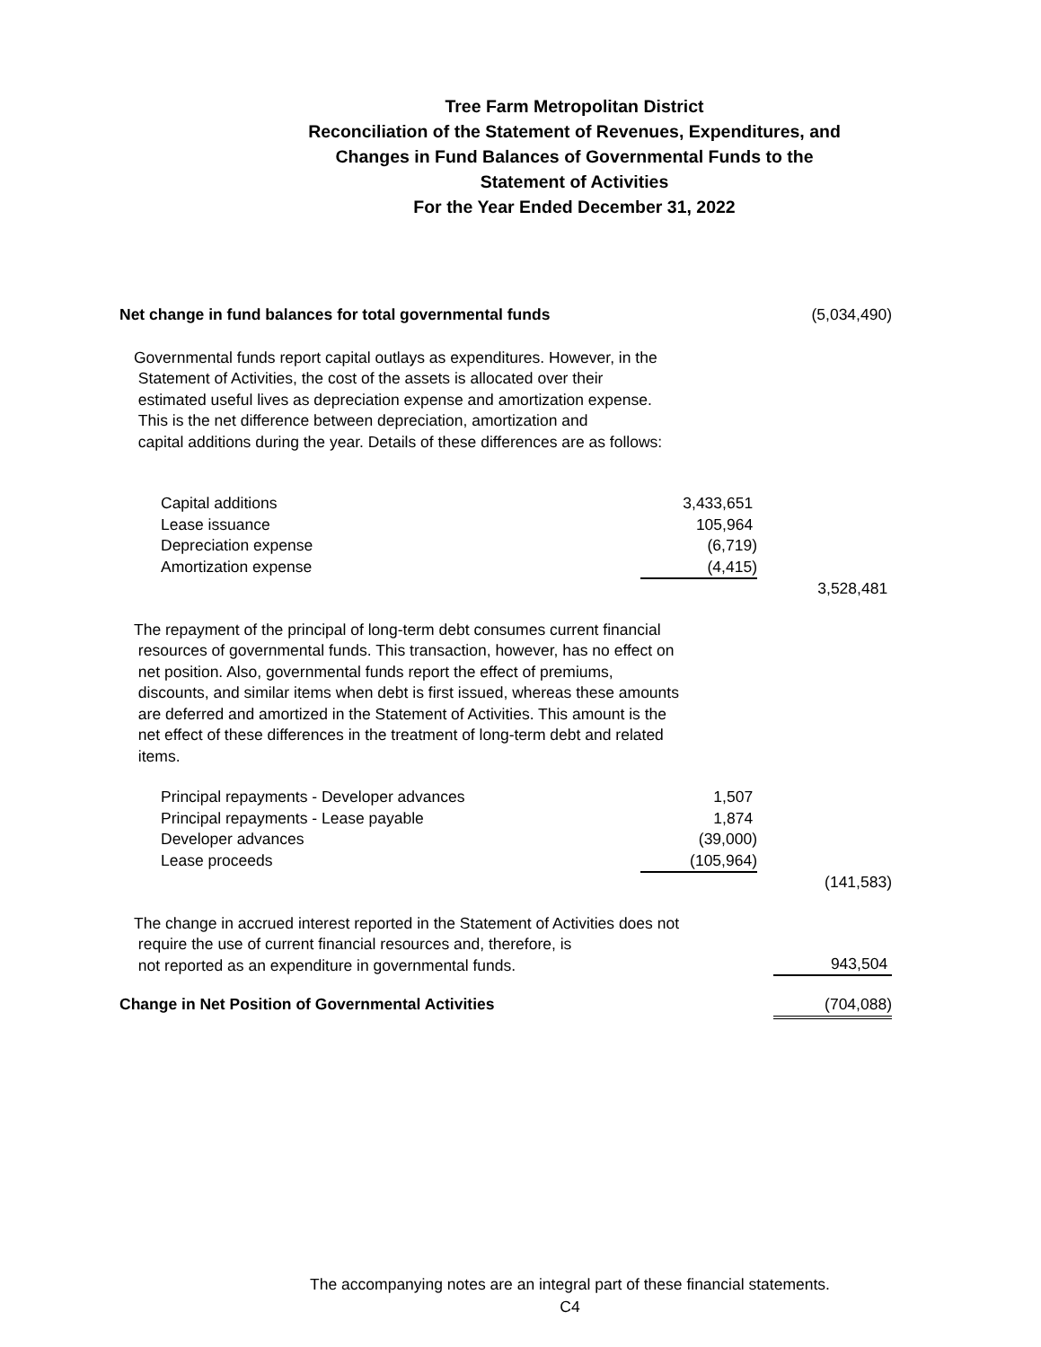Tree Farm Metropolitan District
Reconciliation of the Statement of Revenues, Expenditures, and
Changes in Fund Balances of Governmental Funds to the
Statement of Activities
For the Year Ended December 31, 2022
| Net change in fund balances for total governmental funds | | (5,034,490) |
| Governmental funds report capital outlays as expenditures. However, in the Statement of Activities, the cost of the assets is allocated over their estimated useful lives as depreciation expense and amortization expense. This is the net difference between depreciation, amortization and capital additions during the year. Details of these differences are as follows: | | |
| Capital additions | 3,433,651 | |
| Lease issuance | 105,964 | |
| Depreciation expense | (6,719) | |
| Amortization expense | (4,415) | |
| | | 3,528,481 |
| The repayment of the principal of long-term debt consumes current financial resources of governmental funds. This transaction, however, has no effect on net position. Also, governmental funds report the effect of premiums, discounts, and similar items when debt is first issued, whereas these amounts are deferred and amortized in the Statement of Activities. This amount is the net effect of these differences in the treatment of long-term debt and related items. | | |
| Principal repayments - Developer advances | 1,507 | |
| Principal repayments - Lease payable | 1,874 | |
| Developer advances | (39,000) | |
| Lease proceeds | (105,964) | |
| | | (141,583) |
| The change in accrued interest reported in the Statement of Activities does not require the use of current financial resources and, therefore, is not reported as an expenditure in governmental funds. | | 943,504 |
| Change in Net Position of Governmental Activities | | (704,088) |
The accompanying notes are an integral part of these financial statements.
C4